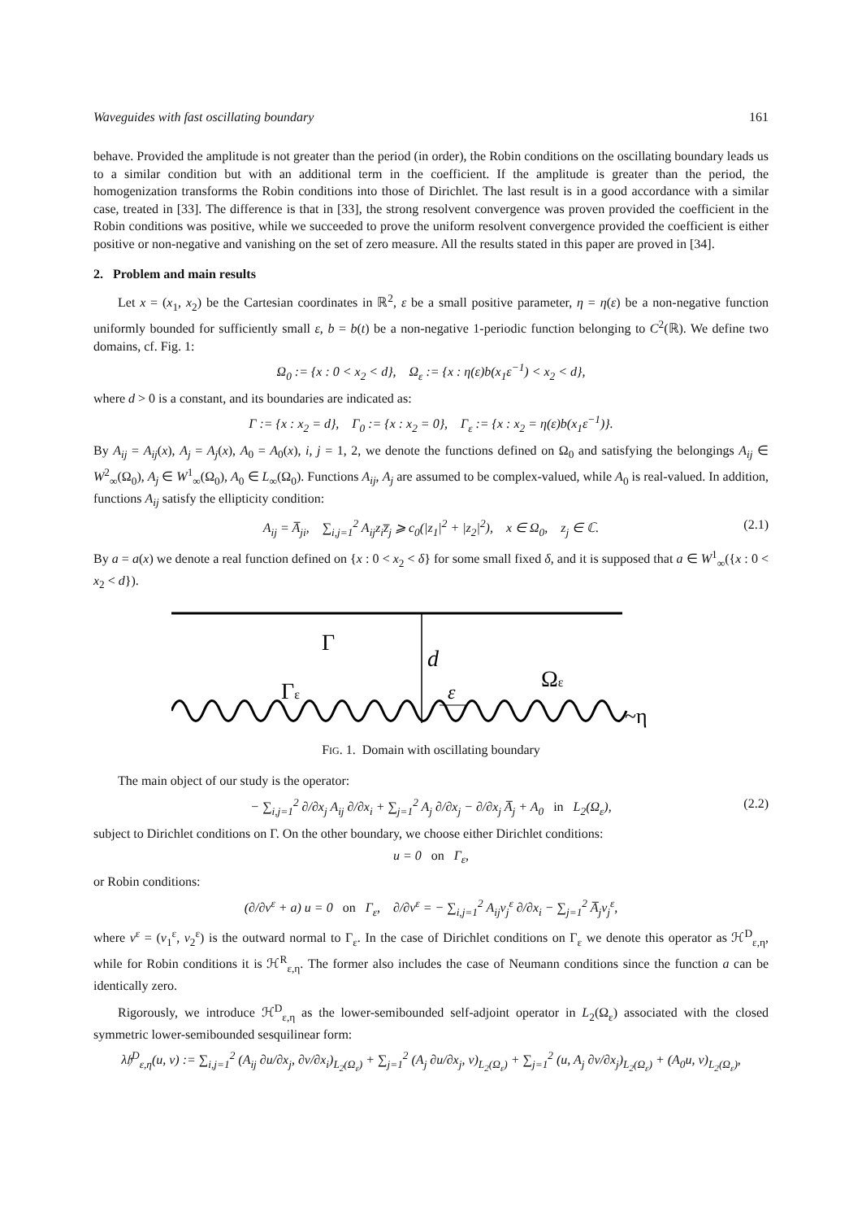Waveguides with fast oscillating boundary 161
behave. Provided the amplitude is not greater than the period (in order), the Robin conditions on the oscillating boundary leads us to a similar condition but with an additional term in the coefficient. If the amplitude is greater than the period, the homogenization transforms the Robin conditions into those of Dirichlet. The last result is in a good accordance with a similar case, treated in [33]. The difference is that in [33], the strong resolvent convergence was proven provided the coefficient in the Robin conditions was positive, while we succeeded to prove the uniform resolvent convergence provided the coefficient is either positive or non-negative and vanishing on the set of zero measure. All the results stated in this paper are proved in [34].
2. Problem and main results
Let x = (x<sub>1</sub>, x<sub>2</sub>) be the Cartesian coordinates in ℝ<sup>2</sup>, ε be a small positive parameter, η = η(ε) be a non-negative function uniformly bounded for sufficiently small ε, b = b(t) be a non-negative 1-periodic function belonging to C<sup>2</sup>(ℝ). We define two domains, cf. Fig. 1:
Ω<sub>0</sub> := {x : 0 < x<sub>2</sub> < d}, Ω<sub>ε</sub> := {x : η(ε)b(x<sub>1</sub>ε<sup>−1</sup>) < x<sub>2</sub> < d},
where d > 0 is a constant, and its boundaries are indicated as:
Γ := {x : x<sub>2</sub> = d}, Γ<sub>0</sub> := {x : x<sub>2</sub> = 0}, Γ<sub>ε</sub> := {x : x<sub>2</sub> = η(ε)b(x<sub>1</sub>ε<sup>−1</sup>)}.
By A<sub>ij</sub> = A<sub>ij</sub>(x), A<sub>j</sub> = A<sub>j</sub>(x), A<sub>0</sub> = A<sub>0</sub>(x), i, j = 1, 2, we denote the functions defined on Ω<sub>0</sub> and satisfying the belongings A<sub>ij</sub> ∈ W<sup>2</sup><sub>∞</sub>(Ω<sub>0</sub>), A<sub>j</sub> ∈ W<sup>1</sup><sub>∞</sub>(Ω<sub>0</sub>), A<sub>0</sub> ∈ L<sub>∞</sub>(Ω<sub>0</sub>). Functions A<sub>ij</sub>, A<sub>j</sub> are assumed to be complex-valued, while A<sub>0</sub> is real-valued. In addition, functions A<sub>ij</sub> satisfy the ellipticity condition:
A<sub>ij</sub> = A̅<sub>ji</sub>, ∑<sub>i,j=1</sub><sup>2</sup> A<sub>ij</sub>z<sub>i</sub>z̅<sub>j</sub> ⩾ c<sub>0</sub>(|z<sub>1</sub>|<sup>2</sup> + |z<sub>2</sub>|<sup>2</sup>), x ∈ Ω<sub>0</sub>, z<sub>j</sub> ∈ ℂ. (2.1)
By a = a(x) we denote a real function defined on {x : 0 < x<sub>2</sub> < δ} for some small fixed δ, and it is supposed that a ∈ W<sup>1</sup><sub>∞</sub>({x : 0 < x<sub>2</sub> < d}).
Γ
d
Ωε
Γε
ε
~η
FIG. 1. Domain with oscillating boundary
The main object of our study is the operator:
− ∑<sub>i,j=1</sub><sup>2</sup> ∂/∂x<sub>j</sub> A<sub>ij</sub> ∂/∂x<sub>i</sub> + ∑<sub>j=1</sub><sup>2</sup> A<sub>j</sub> ∂/∂x<sub>j</sub> − ∂/∂x<sub>j</sub> A̅<sub>j</sub> + A<sub>0</sub> in L<sub>2</sub>(Ω<sub>ε</sub>), (2.2)
subject to Dirichlet conditions on Γ. On the other boundary, we choose either Dirichlet conditions:
u = 0 on Γ<sub>ε</sub>,
or Robin conditions:
(∂/∂ν<sup>ε</sup> + a) u = 0 on Γ<sub>ε</sub>, ∂/∂ν<sup>ε</sup> = − ∑<sub>i,j=1</sub><sup>2</sup> A<sub>ij</sub>ν<sub>j</sub><sup>ε</sup> ∂/∂x<sub>i</sub> − ∑<sub>j=1</sub><sup>2</sup> A̅<sub>j</sub>ν<sub>j</sub><sup>ε</sup>,
where ν<sup>ε</sup> = (ν<sub>1</sub><sup>ε</sup>, ν<sub>2</sub><sup>ε</sup>) is the outward normal to Γ<sub>ε</sub>. In the case of Dirichlet conditions on Γ<sub>ε</sub> we denote this operator as ℋ<sup>D</sup><sub>ε,η</sub>, while for Robin conditions it is ℋ<sup>R</sup><sub>ε,η</sub>. The former also includes the case of Neumann conditions since the function a can be identically zero.
Rigorously, we introduce ℋ<sup>D</sup><sub>ε,η</sub> as the lower-semibounded self-adjoint operator in L<sub>2</sub>(Ω<sub>ε</sub>) associated with the closed symmetric lower-semibounded sesquilinear form:
λ𝔥<sup>D</sup><sub>ε,η</sub>(u, v) := ∑<sub>i,j=1</sub><sup>2</sup> (A<sub>ij</sub> ∂u/∂x<sub>j</sub>, ∂v/∂x<sub>i</sub>)<sub>L<sub>2</sub>(Ω<sub>ε</sub>)</sub> + ∑<sub>j=1</sub><sup>2</sup> (A<sub>j</sub> ∂u/∂x<sub>j</sub>, v)<sub>L<sub>2</sub>(Ω<sub>ε</sub>)</sub> + ∑<sub>j=1</sub><sup>2</sup> (u, A<sub>j</sub> ∂v/∂x<sub>j</sub>)<sub>L<sub>2</sub>(Ω<sub>ε</sub>)</sub> + (A<sub>0</sub>u, v)<sub>L<sub>2</sub>(Ω<sub>ε</sub>)</sub>,